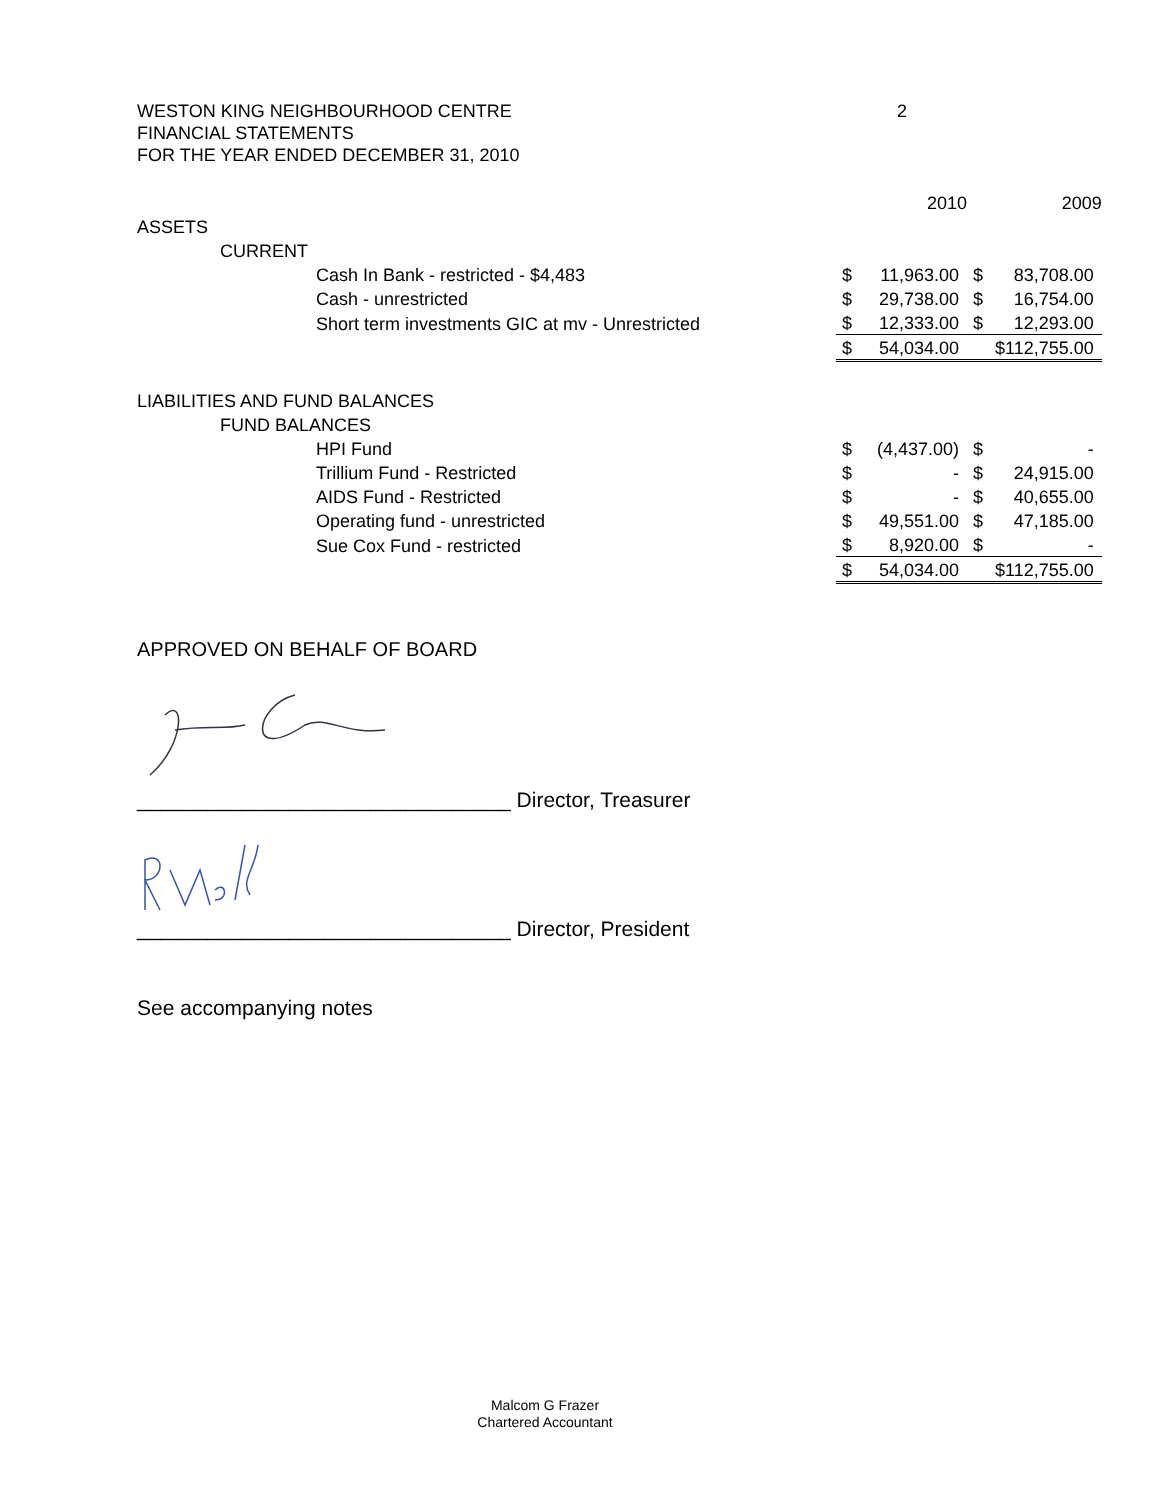2 WESTON KING NEIGHBOURHOOD CENTRE
FINANCIAL STATEMENTS
FOR THE YEAR ENDED DECEMBER 31, 2010
| | | | 2010 | | 2009 | |
| ASSETS | | | | | | |
| | CURRENT | | | | | |
| | | Cash In Bank - restricted - $4,483 | $ | 11,963.00 | $ | 83,708.00 |
| | | Cash - unrestricted | $ | 29,738.00 | $ | 16,754.00 |
| | | Short term investments GIC at mv - Unrestricted | $ | 12,333.00 | $ | 12,293.00 |
| | | | $ | 54,034.00 | | $112,755.00 |
| LIABILITIES AND FUND BALANCES | | | | | | |
| | FUND BALANCES | | | | | |
| | | HPI Fund | $ | (4,437.00) | $ | - |
| | | Trillium Fund - Restricted | $ | - | $ | 24,915.00 |
| | | AIDS Fund - Restricted | $ | - | $ | 40,655.00 |
| | | Operating fund - unrestricted | $ | 49,551.00 | $ | 47,185.00 |
| | | Sue Cox Fund - restricted | $ | 8,920.00 | $ | - |
| | | | $ | 54,034.00 | | $112,755.00 |
APPROVED ON BEHALF OF BOARD
________________________________ Director, Treasurer
________________________________ Director, President
See accompanying notes
Malcom G Frazer
Chartered Accountant